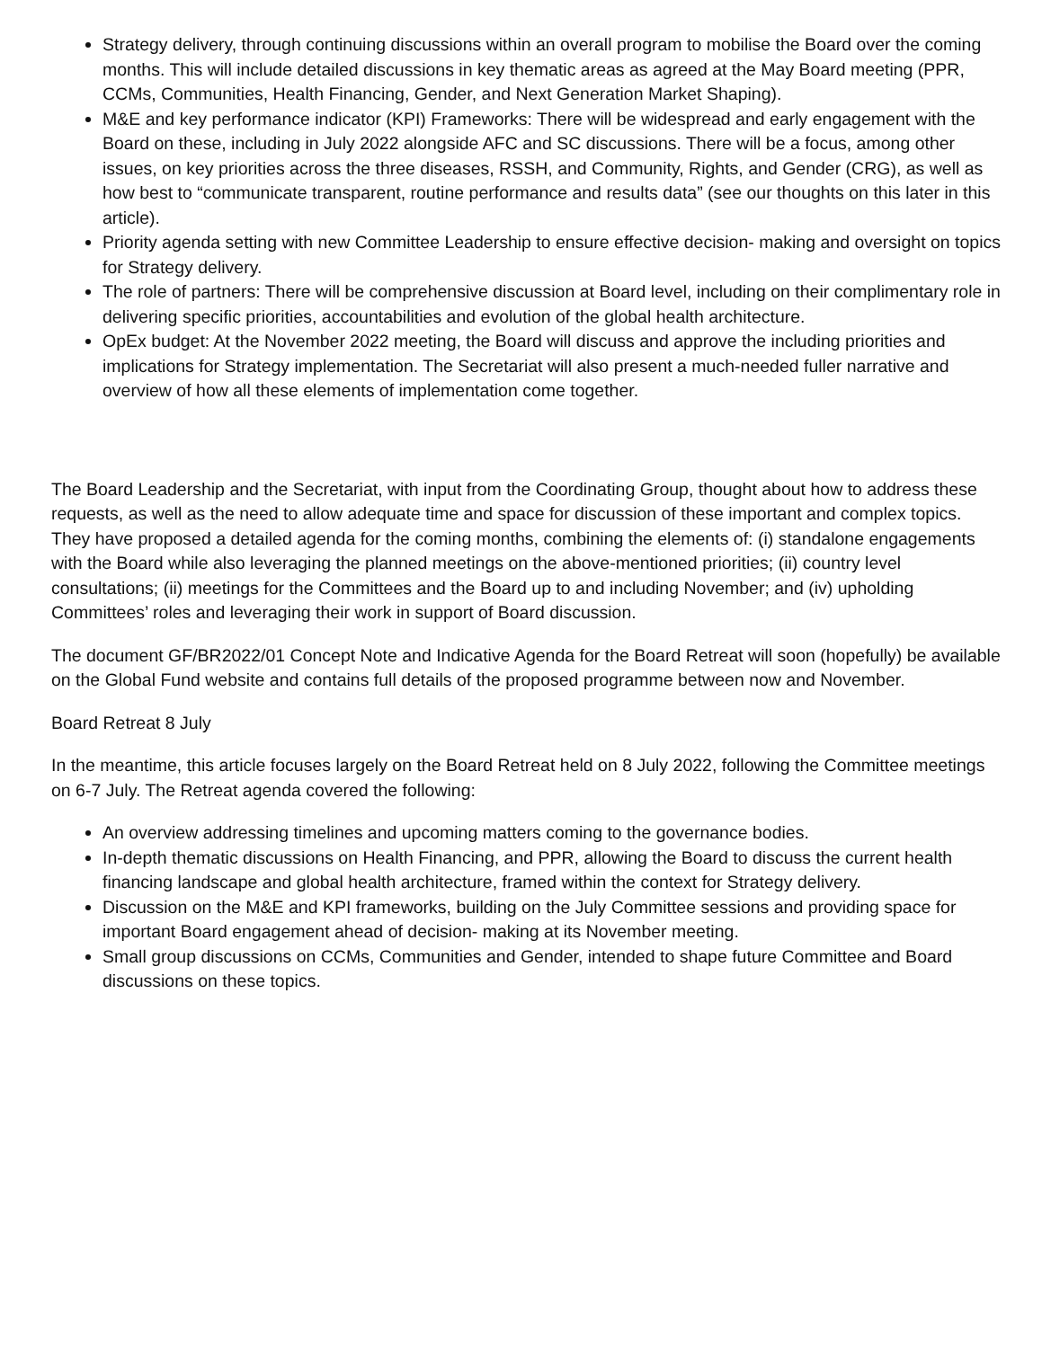Strategy delivery, through continuing discussions within an overall program to mobilise the Board over the coming months. This will include detailed discussions in key thematic areas as agreed at the May Board meeting (PPR, CCMs, Communities, Health Financing, Gender, and Next Generation Market Shaping).
M&E and key performance indicator (KPI) Frameworks: There will be widespread and early engagement with the Board on these, including in July 2022 alongside AFC and SC discussions. There will be a focus, among other issues, on key priorities across the three diseases, RSSH, and Community, Rights, and Gender (CRG), as well as how best to “communicate transparent, routine performance and results data” (see our thoughts on this later in this article).
Priority agenda setting with new Committee Leadership to ensure effective decision- making and oversight on topics for Strategy delivery.
The role of partners: There will be comprehensive discussion at Board level, including on their complimentary role in delivering specific priorities, accountabilities and evolution of the global health architecture.
OpEx budget: At the November 2022 meeting, the Board will discuss and approve the including priorities and implications for Strategy implementation. The Secretariat will also present a much-needed fuller narrative and overview of how all these elements of implementation come together.
The Board Leadership and the Secretariat, with input from the Coordinating Group, thought about how to address these requests, as well as the need to allow adequate time and space for discussion of these important and complex topics. They have proposed a detailed agenda for the coming months, combining the elements of: (i) standalone engagements with the Board while also leveraging the planned meetings on the above-mentioned priorities; (ii) country level consultations; (ii) meetings for the Committees and the Board up to and including November; and (iv) upholding Committees’ roles and leveraging their work in support of Board discussion.
The document GF/BR2022/01 Concept Note and Indicative Agenda for the Board Retreat will soon (hopefully) be available on the Global Fund website and contains full details of the proposed programme between now and November.
Board Retreat 8 July
In the meantime, this article focuses largely on the Board Retreat held on 8 July 2022, following the Committee meetings on 6-7 July. The Retreat agenda covered the following:
An overview addressing timelines and upcoming matters coming to the governance bodies.
In-depth thematic discussions on Health Financing, and PPR, allowing the Board to discuss the current health financing landscape and global health architecture, framed within the context for Strategy delivery.
Discussion on the M&E and KPI frameworks, building on the July Committee sessions and providing space for important Board engagement ahead of decision- making at its November meeting.
Small group discussions on CCMs, Communities and Gender, intended to shape future Committee and Board discussions on these topics.